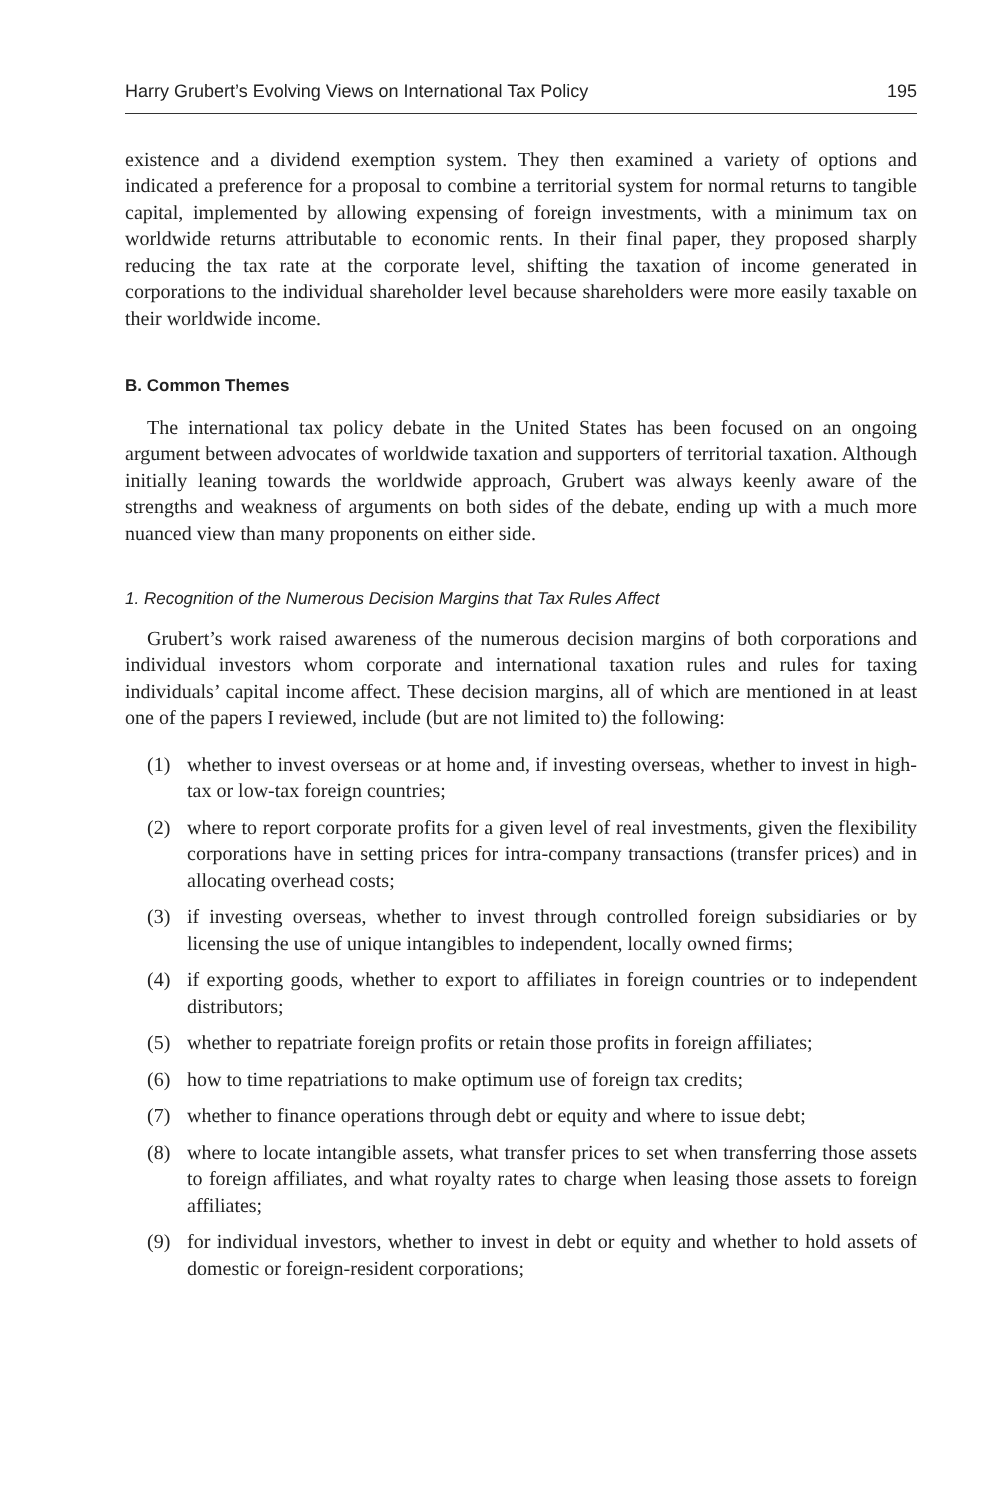Harry Grubert’s Evolving Views on International Tax Policy 195
existence and a dividend exemption system. They then examined a variety of options and indicated a preference for a proposal to combine a territorial system for normal returns to tangible capital, implemented by allowing expensing of foreign investments, with a minimum tax on worldwide returns attributable to economic rents. In their final paper, they proposed sharply reducing the tax rate at the corporate level, shifting the taxation of income generated in corporations to the individual shareholder level because shareholders were more easily taxable on their worldwide income.
B. Common Themes
The international tax policy debate in the United States has been focused on an ongoing argument between advocates of worldwide taxation and supporters of territorial taxation. Although initially leaning towards the worldwide approach, Grubert was always keenly aware of the strengths and weakness of arguments on both sides of the debate, ending up with a much more nuanced view than many proponents on either side.
1. Recognition of the Numerous Decision Margins that Tax Rules Affect
Grubert’s work raised awareness of the numerous decision margins of both corporations and individual investors whom corporate and international taxation rules and rules for taxing individuals’ capital income affect. These decision margins, all of which are mentioned in at least one of the papers I reviewed, include (but are not limited to) the following:
(1) whether to invest overseas or at home and, if investing overseas, whether to invest in high-tax or low-tax foreign countries;
(2) where to report corporate profits for a given level of real investments, given the flexibility corporations have in setting prices for intra-company transactions (transfer prices) and in allocating overhead costs;
(3) if investing overseas, whether to invest through controlled foreign subsidiaries or by licensing the use of unique intangibles to independent, locally owned firms;
(4) if exporting goods, whether to export to affiliates in foreign countries or to independent distributors;
(5) whether to repatriate foreign profits or retain those profits in foreign affiliates;
(6) how to time repatriations to make optimum use of foreign tax credits;
(7) whether to finance operations through debt or equity and where to issue debt;
(8) where to locate intangible assets, what transfer prices to set when transferring those assets to foreign affiliates, and what royalty rates to charge when leasing those assets to foreign affiliates;
(9) for individual investors, whether to invest in debt or equity and whether to hold assets of domestic or foreign-resident corporations;